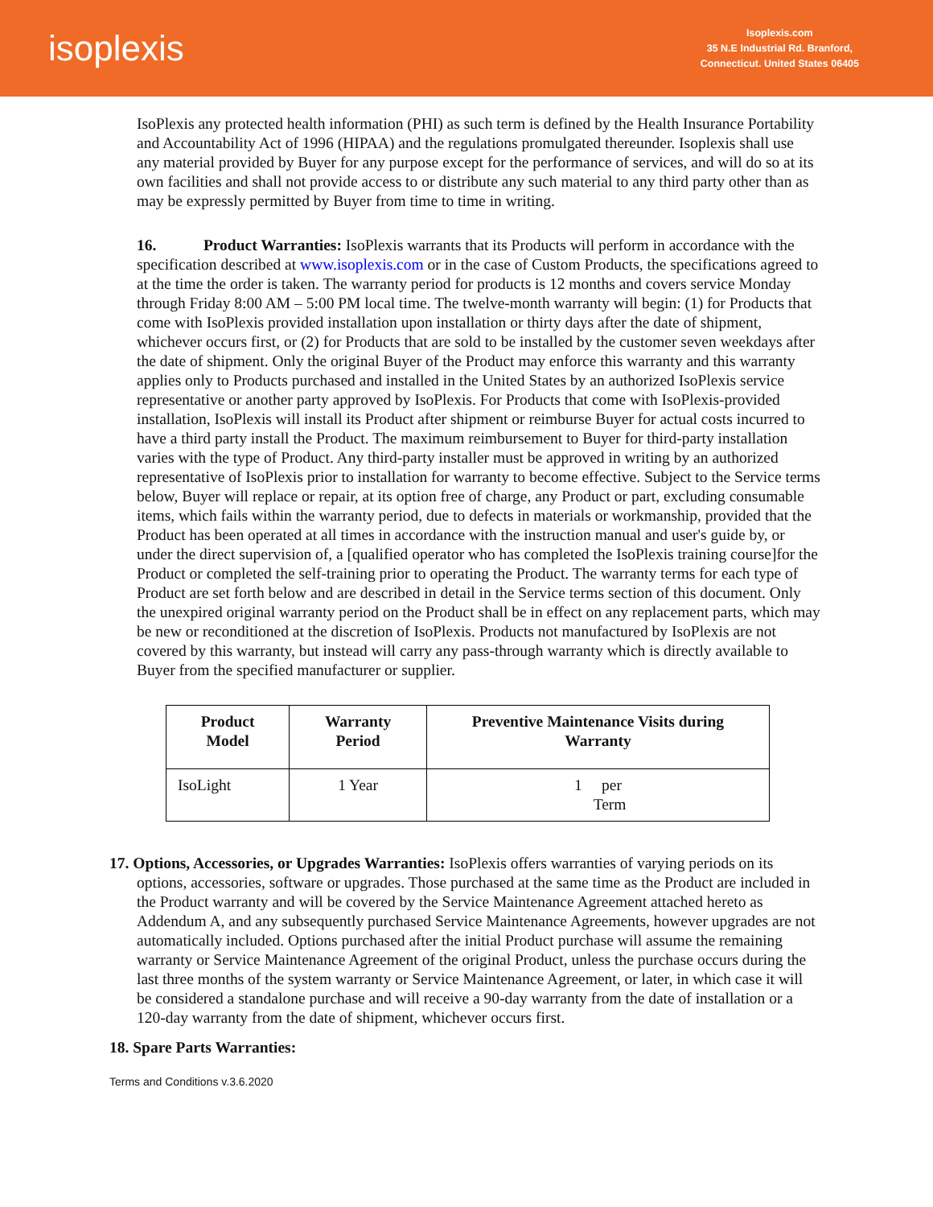isoplexis
Isoplexis.com
35 N.E Industrial Rd. Branford,
Connecticut. United States 06405
IsoPlexis any protected health information (PHI) as such term is defined by the Health Insurance Portability and Accountability Act of 1996 (HIPAA) and the regulations promulgated thereunder. Isoplexis shall use any material provided by Buyer for any purpose except for the performance of services, and will do so at its own facilities and shall not provide access to or distribute any such material to any third party other than as may be expressly permitted by Buyer from time to time in writing.
16. Product Warranties: IsoPlexis warrants that its Products will perform in accordance with the specification described at www.isoplexis.com or in the case of Custom Products, the specifications agreed to at the time the order is taken. The warranty period for products is 12 months and covers service Monday through Friday 8:00 AM – 5:00 PM local time. The twelve-month warranty will begin: (1) for Products that come with IsoPlexis provided installation upon installation or thirty days after the date of shipment, whichever occurs first, or (2) for Products that are sold to be installed by the customer seven weekdays after the date of shipment. Only the original Buyer of the Product may enforce this warranty and this warranty applies only to Products purchased and installed in the United States by an authorized IsoPlexis service representative or another party approved by IsoPlexis. For Products that come with IsoPlexis-provided installation, IsoPlexis will install its Product after shipment or reimburse Buyer for actual costs incurred to have a third party install the Product. The maximum reimbursement to Buyer for third-party installation varies with the type of Product. Any third-party installer must be approved in writing by an authorized representative of IsoPlexis prior to installation for warranty to become effective. Subject to the Service terms below, Buyer will replace or repair, at its option free of charge, any Product or part, excluding consumable items, which fails within the warranty period, due to defects in materials or workmanship, provided that the Product has been operated at all times in accordance with the instruction manual and user's guide by, or under the direct supervision of, a [qualified operator who has completed the IsoPlexis training course]for the Product or completed the self-training prior to operating the Product. The warranty terms for each type of Product are set forth below and are described in detail in the Service terms section of this document. Only the unexpired original warranty period on the Product shall be in effect on any replacement parts, which may be new or reconditioned at the discretion of IsoPlexis. Products not manufactured by IsoPlexis are not covered by this warranty, but instead will carry any pass-through warranty which is directly available to Buyer from the specified manufacturer or supplier.
| Product Model | Warranty Period | Preventive Maintenance Visits during Warranty |
| --- | --- | --- |
| IsoLight | 1 Year | 1 per Term |
17. Options, Accessories, or Upgrades Warranties: IsoPlexis offers warranties of varying periods on its options, accessories, software or upgrades. Those purchased at the same time as the Product are included in the Product warranty and will be covered by the Service Maintenance Agreement attached hereto as Addendum A, and any subsequently purchased Service Maintenance Agreements, however upgrades are not automatically included. Options purchased after the initial Product purchase will assume the remaining warranty or Service Maintenance Agreement of the original Product, unless the purchase occurs during the last three months of the system warranty or Service Maintenance Agreement, or later, in which case it will be considered a standalone purchase and will receive a 90-day warranty from the date of installation or a 120-day warranty from the date of shipment, whichever occurs first.
18. Spare Parts Warranties:
Terms and Conditions v.3.6.2020